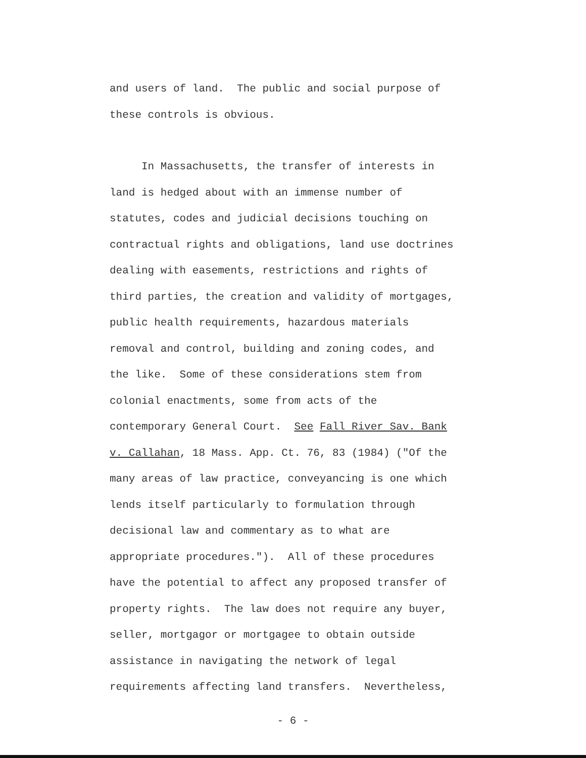and users of land. The public and social purpose of these controls is obvious.
In Massachusetts, the transfer of interests in land is hedged about with an immense number of statutes, codes and judicial decisions touching on contractual rights and obligations, land use doctrines dealing with easements, restrictions and rights of third parties, the creation and validity of mortgages, public health requirements, hazardous materials removal and control, building and zoning codes, and the like. Some of these considerations stem from colonial enactments, some from acts of the contemporary General Court. See Fall River Sav. Bank v. Callahan, 18 Mass. App. Ct. 76, 83 (1984) ("Of the many areas of law practice, conveyancing is one which lends itself particularly to formulation through decisional law and commentary as to what are appropriate procedures."). All of these procedures have the potential to affect any proposed transfer of property rights. The law does not require any buyer, seller, mortgagor or mortgagee to obtain outside assistance in navigating the network of legal requirements affecting land transfers. Nevertheless,
- 6 -